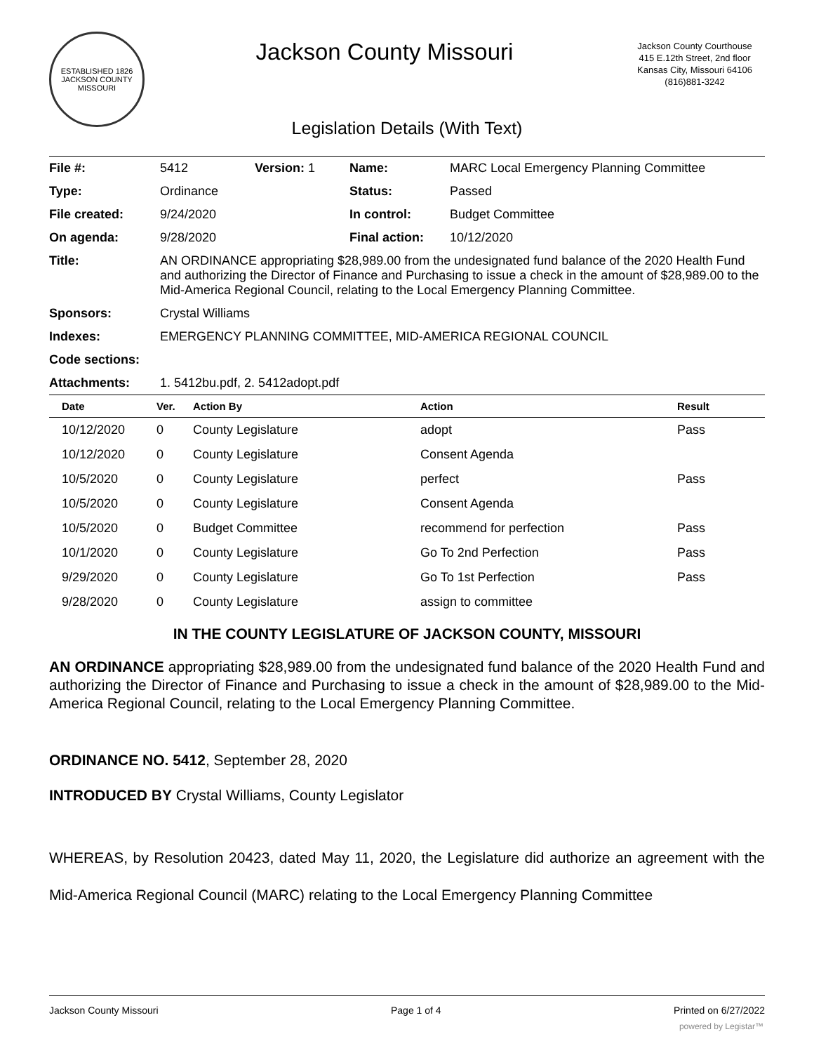ESTABLISHED 1826
JACKSON COUNTY
MISSOURI
Jackson County Missouri
Jackson County Courthouse
415 E.12th Street, 2nd floor
Kansas City, Missouri 64106
(816)881-3242
Legislation Details (With Text)
| File #: | 5412 | Version: 1 | Name: | MARC Local Emergency Planning Committee |
| Type: | Ordinance | | Status: | Passed |
| File created: | 9/24/2020 | | In control: | Budget Committee |
| On agenda: | 9/28/2020 | | Final action: | 10/12/2020 |
| Title: | AN ORDINANCE appropriating $28,989.00 from the undesignated fund balance of the 2020 Health Fund and authorizing the Director of Finance and Purchasing to issue a check in the amount of $28,989.00 to the Mid-America Regional Council, relating to the Local Emergency Planning Committee. | | | |
| Sponsors: | Crystal Williams | | | |
| Indexes: | EMERGENCY PLANNING COMMITTEE, MID-AMERICA REGIONAL COUNCIL | | | |
| Code sections: | | | | |
| Attachments: | 1. 5412bu.pdf, 2. 5412adopt.pdf | | | |
| Date | Ver. | Action By | Action | Result |
| --- | --- | --- | --- | --- |
| 10/12/2020 | 0 | County Legislature | adopt | Pass |
| 10/12/2020 | 0 | County Legislature | Consent Agenda | |
| 10/5/2020 | 0 | County Legislature | perfect | Pass |
| 10/5/2020 | 0 | County Legislature | Consent Agenda | |
| 10/5/2020 | 0 | Budget Committee | recommend for perfection | Pass |
| 10/1/2020 | 0 | County Legislature | Go To 2nd Perfection | Pass |
| 9/29/2020 | 0 | County Legislature | Go To 1st Perfection | Pass |
| 9/28/2020 | 0 | County Legislature | assign to committee | |
IN THE COUNTY LEGISLATURE OF JACKSON COUNTY, MISSOURI
AN ORDINANCE appropriating $28,989.00 from the undesignated fund balance of the 2020 Health Fund and authorizing the Director of Finance and Purchasing to issue a check in the amount of $28,989.00 to the Mid-America Regional Council, relating to the Local Emergency Planning Committee.
ORDINANCE NO. 5412, September 28, 2020
INTRODUCED BY Crystal Williams, County Legislator
WHEREAS, by Resolution 20423, dated May 11, 2020, the Legislature did authorize an agreement with the Mid-America Regional Council (MARC) relating to the Local Emergency Planning Committee
Jackson County Missouri Page 1 of 4 Printed on 6/27/2022
powered by Legistar™